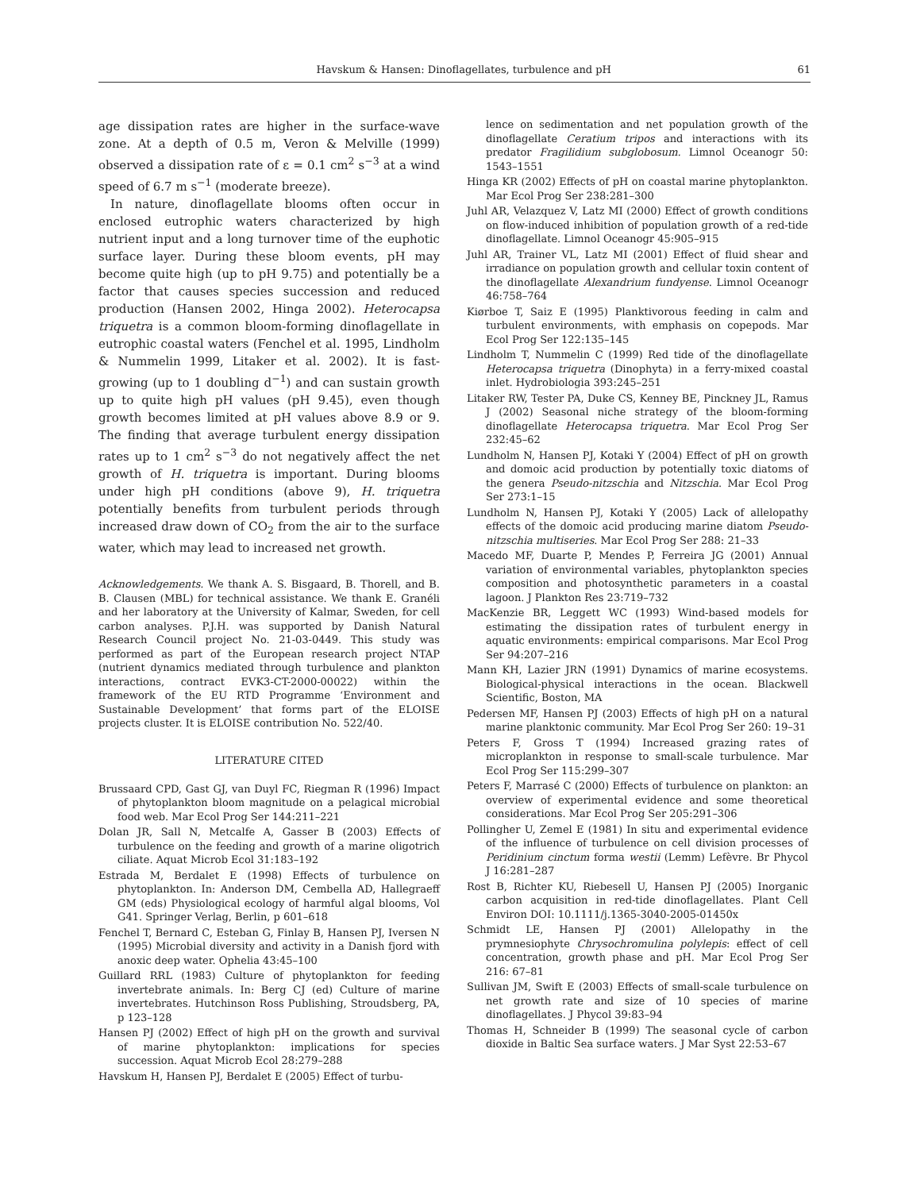Havskum & Hansen: Dinoflagellates, turbulence and pH 61
age dissipation rates are higher in the surface-wave zone. At a depth of 0.5 m, Veron & Melville (1999) observed a dissipation rate of ε = 0.1 cm<sup>2</sup> s<sup>−3</sup> at a wind speed of 6.7 m s<sup>−1</sup> (moderate breeze).
In nature, dinoflagellate blooms often occur in enclosed eutrophic waters characterized by high nutrient input and a long turnover time of the euphotic surface layer. During these bloom events, pH may become quite high (up to pH 9.75) and potentially be a factor that causes species succession and reduced production (Hansen 2002, Hinga 2002). Heterocapsa triquetra is a common bloom-forming dinoflagellate in eutrophic coastal waters (Fenchel et al. 1995, Lindholm & Nummelin 1999, Litaker et al. 2002). It is fast-growing (up to 1 doubling d<sup>−1</sup>) and can sustain growth up to quite high pH values (pH 9.45), even though growth becomes limited at pH values above 8.9 or 9. The finding that average turbulent energy dissipation rates up to 1 cm<sup>2</sup> s<sup>−3</sup> do not negatively affect the net growth of H. triquetra is important. During blooms under high pH conditions (above 9), H. triquetra potentially benefits from turbulent periods through increased draw down of CO<sub>2</sub> from the air to the surface water, which may lead to increased net growth.
Acknowledgements. We thank A. S. Bisgaard, B. Thorell, and B. B. Clausen (MBL) for technical assistance. We thank E. Granéli and her laboratory at the University of Kalmar, Sweden, for cell carbon analyses. P.J.H. was supported by Danish Natural Research Council project No. 21-03-0449. This study was performed as part of the European research project NTAP (nutrient dynamics mediated through turbulence and plankton interactions, contract EVK3-CT-2000-00022) within the framework of the EU RTD Programme ‘Environment and Sustainable Development’ that forms part of the ELOISE projects cluster. It is ELOISE contribution No. 522/40.
LITERATURE CITED
Brussaard CPD, Gast GJ, van Duyl FC, Riegman R (1996) Impact of phytoplankton bloom magnitude on a pelagical microbial food web. Mar Ecol Prog Ser 144:211–221
Dolan JR, Sall N, Metcalfe A, Gasser B (2003) Effects of turbulence on the feeding and growth of a marine oligotrich ciliate. Aquat Microb Ecol 31:183–192
Estrada M, Berdalet E (1998) Effects of turbulence on phytoplankton. In: Anderson DM, Cembella AD, Hallegraeff GM (eds) Physiological ecology of harmful algal blooms, Vol G41. Springer Verlag, Berlin, p 601–618
Fenchel T, Bernard C, Esteban G, Finlay B, Hansen PJ, Iversen N (1995) Microbial diversity and activity in a Danish fjord with anoxic deep water. Ophelia 43:45–100
Guillard RRL (1983) Culture of phytoplankton for feeding invertebrate animals. In: Berg CJ (ed) Culture of marine invertebrates. Hutchinson Ross Publishing, Stroudsberg, PA, p 123–128
Hansen PJ (2002) Effect of high pH on the growth and survival of marine phytoplankton: implications for species succession. Aquat Microb Ecol 28:279–288
Havskum H, Hansen PJ, Berdalet E (2005) Effect of turbu-
lence on sedimentation and net population growth of the dinoflagellate Ceratium tripos and interactions with its predator Fragilidium subglobosum. Limnol Oceanogr 50: 1543–1551
Hinga KR (2002) Effects of pH on coastal marine phytoplankton. Mar Ecol Prog Ser 238:281–300
Juhl AR, Velazquez V, Latz MI (2000) Effect of growth conditions on flow-induced inhibition of population growth of a red-tide dinoflagellate. Limnol Oceanogr 45:905–915
Juhl AR, Trainer VL, Latz MI (2001) Effect of fluid shear and irradiance on population growth and cellular toxin content of the dinoflagellate Alexandrium fundyense. Limnol Oceanogr 46:758–764
Kiørboe T, Saiz E (1995) Planktivorous feeding in calm and turbulent environments, with emphasis on copepods. Mar Ecol Prog Ser 122:135–145
Lindholm T, Nummelin C (1999) Red tide of the dinoflagellate Heterocapsa triquetra (Dinophyta) in a ferry-mixed coastal inlet. Hydrobiologia 393:245–251
Litaker RW, Tester PA, Duke CS, Kenney BE, Pinckney JL, Ramus J (2002) Seasonal niche strategy of the bloom-forming dinoflagellate Heterocapsa triquetra. Mar Ecol Prog Ser 232:45–62
Lundholm N, Hansen PJ, Kotaki Y (2004) Effect of pH on growth and domoic acid production by potentially toxic diatoms of the genera Pseudo-nitzschia and Nitzschia. Mar Ecol Prog Ser 273:1–15
Lundholm N, Hansen PJ, Kotaki Y (2005) Lack of allelopathy effects of the domoic acid producing marine diatom Pseudo-nitzschia multiseries. Mar Ecol Prog Ser 288: 21–33
Macedo MF, Duarte P, Mendes P, Ferreira JG (2001) Annual variation of environmental variables, phytoplankton species composition and photosynthetic parameters in a coastal lagoon. J Plankton Res 23:719–732
MacKenzie BR, Leggett WC (1993) Wind-based models for estimating the dissipation rates of turbulent energy in aquatic environments: empirical comparisons. Mar Ecol Prog Ser 94:207–216
Mann KH, Lazier JRN (1991) Dynamics of marine ecosystems. Biological-physical interactions in the ocean. Blackwell Scientific, Boston, MA
Pedersen MF, Hansen PJ (2003) Effects of high pH on a natural marine planktonic community. Mar Ecol Prog Ser 260: 19–31
Peters F, Gross T (1994) Increased grazing rates of microplankton in response to small-scale turbulence. Mar Ecol Prog Ser 115:299–307
Peters F, Marrasé C (2000) Effects of turbulence on plankton: an overview of experimental evidence and some theoretical considerations. Mar Ecol Prog Ser 205:291–306
Pollingher U, Zemel E (1981) In situ and experimental evidence of the influence of turbulence on cell division processes of Peridinium cinctum forma westii (Lemm) Lefèvre. Br Phycol J 16:281–287
Rost B, Richter KU, Riebesell U, Hansen PJ (2005) Inorganic carbon acquisition in red-tide dinoflagellates. Plant Cell Environ DOI: 10.1111/j.1365-3040-2005-01450x
Schmidt LE, Hansen PJ (2001) Allelopathy in the prymnesiophyte Chrysochromulina polylepis: effect of cell concentration, growth phase and pH. Mar Ecol Prog Ser 216: 67–81
Sullivan JM, Swift E (2003) Effects of small-scale turbulence on net growth rate and size of 10 species of marine dinoflagellates. J Phycol 39:83–94
Thomas H, Schneider B (1999) The seasonal cycle of carbon dioxide in Baltic Sea surface waters. J Mar Syst 22:53–67